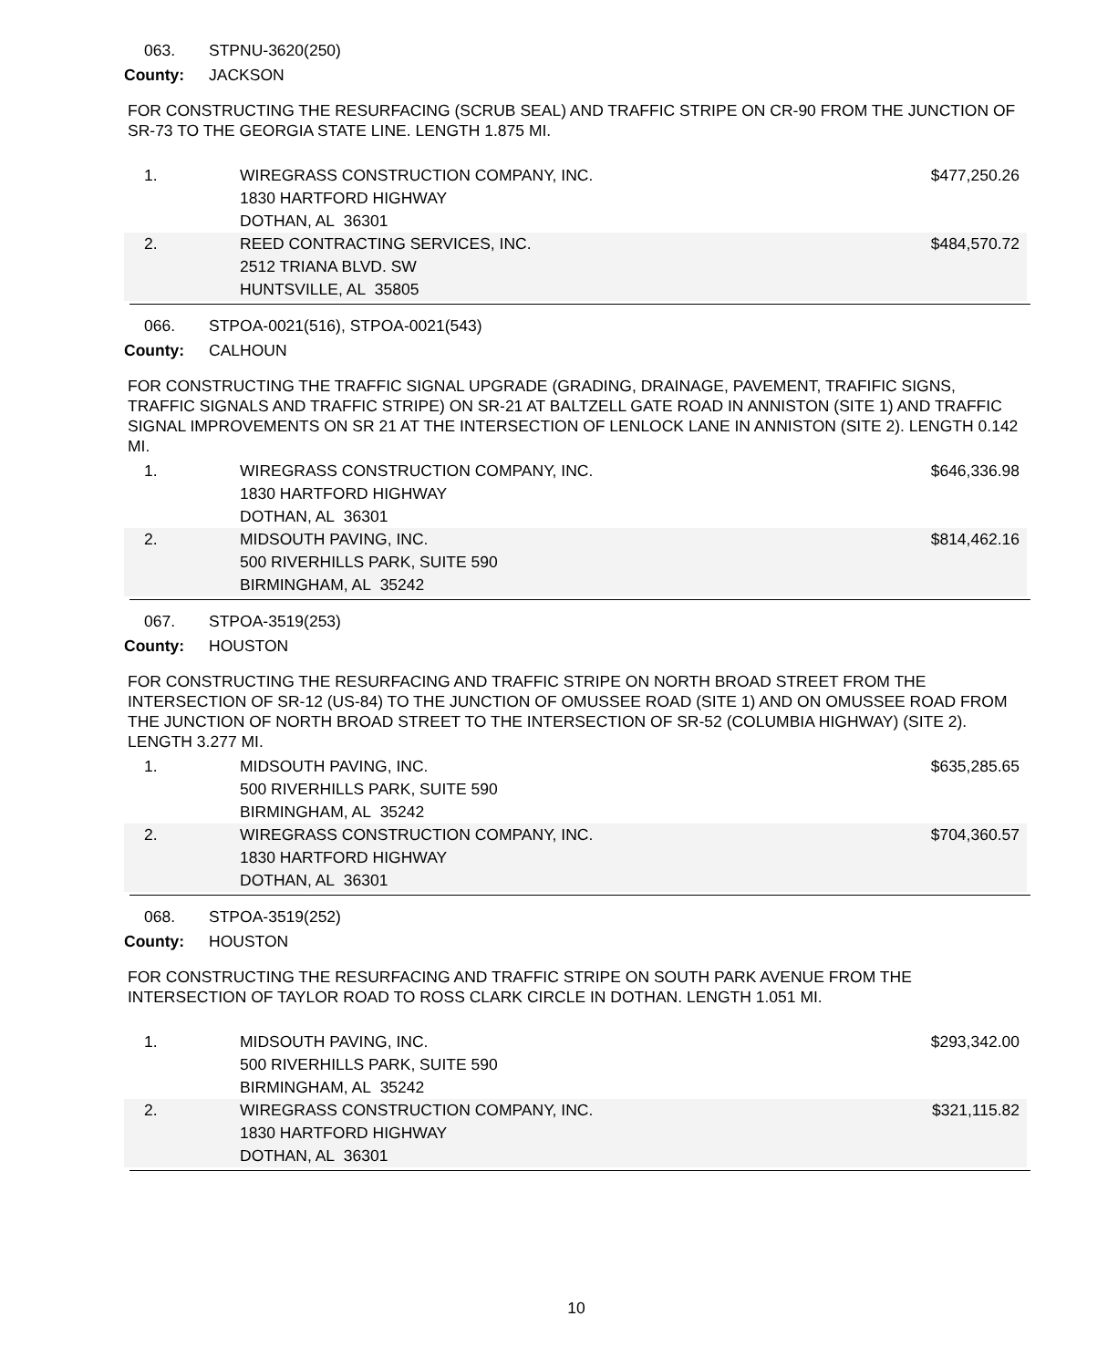063. STPNU-3620(250)
County: JACKSON
FOR CONSTRUCTING THE RESURFACING (SCRUB SEAL) AND TRAFFIC STRIPE ON CR-90 FROM THE JUNCTION OF SR-73 TO THE GEORGIA STATE LINE. LENGTH 1.875 MI.
| 1. | WIREGRASS CONSTRUCTION COMPANY, INC. 1830 HARTFORD HIGHWAY DOTHAN, AL 36301 | $477,250.26 |
| 2. | REED CONTRACTING SERVICES, INC. 2512 TRIANA BLVD. SW HUNTSVILLE, AL 35805 | $484,570.72 |
066. STPOA-0021(516), STPOA-0021(543)
County: CALHOUN
FOR CONSTRUCTING THE TRAFFIC SIGNAL UPGRADE (GRADING, DRAINAGE, PAVEMENT, TRAFIFIC SIGNS, TRAFFIC SIGNALS AND TRAFFIC STRIPE) ON SR-21 AT BALTZELL GATE ROAD IN ANNISTON (SITE 1) AND TRAFFIC SIGNAL IMPROVEMENTS ON SR 21 AT THE INTERSECTION OF LENLOCK LANE IN ANNISTON (SITE 2). LENGTH 0.142 MI.
| 1. | WIREGRASS CONSTRUCTION COMPANY, INC. 1830 HARTFORD HIGHWAY DOTHAN, AL 36301 | $646,336.98 |
| 2. | MIDSOUTH PAVING, INC. 500 RIVERHILLS PARK, SUITE 590 BIRMINGHAM, AL 35242 | $814,462.16 |
067. STPOA-3519(253)
County: HOUSTON
FOR CONSTRUCTING THE RESURFACING AND TRAFFIC STRIPE ON NORTH BROAD STREET FROM THE INTERSECTION OF SR-12 (US-84) TO THE JUNCTION OF OMUSSEE ROAD (SITE 1) AND ON OMUSSEE ROAD FROM THE JUNCTION OF NORTH BROAD STREET TO THE INTERSECTION OF SR-52 (COLUMBIA HIGHWAY) (SITE 2). LENGTH 3.277 MI.
| 1. | MIDSOUTH PAVING, INC. 500 RIVERHILLS PARK, SUITE 590 BIRMINGHAM, AL 35242 | $635,285.65 |
| 2. | WIREGRASS CONSTRUCTION COMPANY, INC. 1830 HARTFORD HIGHWAY DOTHAN, AL 36301 | $704,360.57 |
068. STPOA-3519(252)
County: HOUSTON
FOR CONSTRUCTING THE RESURFACING AND TRAFFIC STRIPE ON SOUTH PARK AVENUE FROM THE INTERSECTION OF TAYLOR ROAD TO ROSS CLARK CIRCLE IN DOTHAN. LENGTH 1.051 MI.
| 1. | MIDSOUTH PAVING, INC. 500 RIVERHILLS PARK, SUITE 590 BIRMINGHAM, AL 35242 | $293,342.00 |
| 2. | WIREGRASS CONSTRUCTION COMPANY, INC. 1830 HARTFORD HIGHWAY DOTHAN, AL 36301 | $321,115.82 |
10